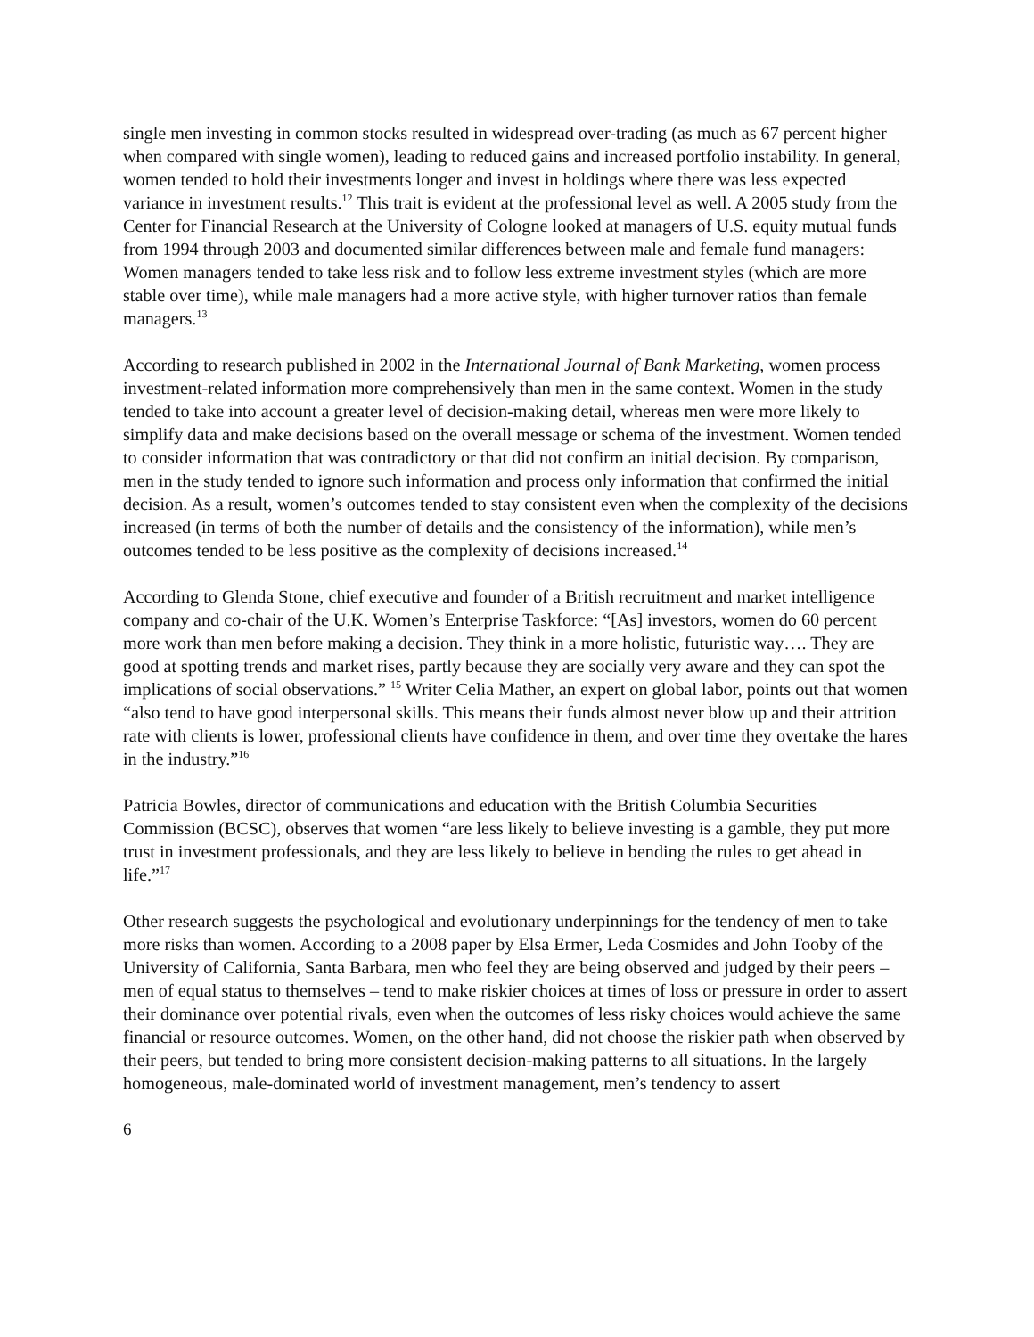single men investing in common stocks resulted in widespread over-trading (as much as 67 percent higher when compared with single women), leading to reduced gains and increased portfolio instability. In general, women tended to hold their investments longer and invest in holdings where there was less expected variance in investment results.<sup>12</sup> This trait is evident at the professional level as well. A 2005 study from the Center for Financial Research at the University of Cologne looked at managers of U.S. equity mutual funds from 1994 through 2003 and documented similar differences between male and female fund managers: Women managers tended to take less risk and to follow less extreme investment styles (which are more stable over time), while male managers had a more active style, with higher turnover ratios than female managers.<sup>13</sup>
According to research published in 2002 in the International Journal of Bank Marketing, women process investment-related information more comprehensively than men in the same context. Women in the study tended to take into account a greater level of decision-making detail, whereas men were more likely to simplify data and make decisions based on the overall message or schema of the investment. Women tended to consider information that was contradictory or that did not confirm an initial decision. By comparison, men in the study tended to ignore such information and process only information that confirmed the initial decision. As a result, women’s outcomes tended to stay consistent even when the complexity of the decisions increased (in terms of both the number of details and the consistency of the information), while men’s outcomes tended to be less positive as the complexity of decisions increased.<sup>14</sup>
According to Glenda Stone, chief executive and founder of a British recruitment and market intelligence company and co-chair of the U.K. Women’s Enterprise Taskforce: “[As] investors, women do 60 percent more work than men before making a decision. They think in a more holistic, futuristic way…. They are good at spotting trends and market rises, partly because they are socially very aware and they can spot the implications of social observations.” <sup>15</sup> Writer Celia Mather, an expert on global labor, points out that women “also tend to have good interpersonal skills. This means their funds almost never blow up and their attrition rate with clients is lower, professional clients have confidence in them, and over time they overtake the hares in the industry.”<sup>16</sup>
Patricia Bowles, director of communications and education with the British Columbia Securities Commission (BCSC), observes that women “are less likely to believe investing is a gamble, they put more trust in investment professionals, and they are less likely to believe in bending the rules to get ahead in life.”<sup>17</sup>
Other research suggests the psychological and evolutionary underpinnings for the tendency of men to take more risks than women. According to a 2008 paper by Elsa Ermer, Leda Cosmides and John Tooby of the University of California, Santa Barbara, men who feel they are being observed and judged by their peers – men of equal status to themselves – tend to make riskier choices at times of loss or pressure in order to assert their dominance over potential rivals, even when the outcomes of less risky choices would achieve the same financial or resource outcomes. Women, on the other hand, did not choose the riskier path when observed by their peers, but tended to bring more consistent decision-making patterns to all situations. In the largely homogeneous, male-dominated world of investment management, men’s tendency to assert
6